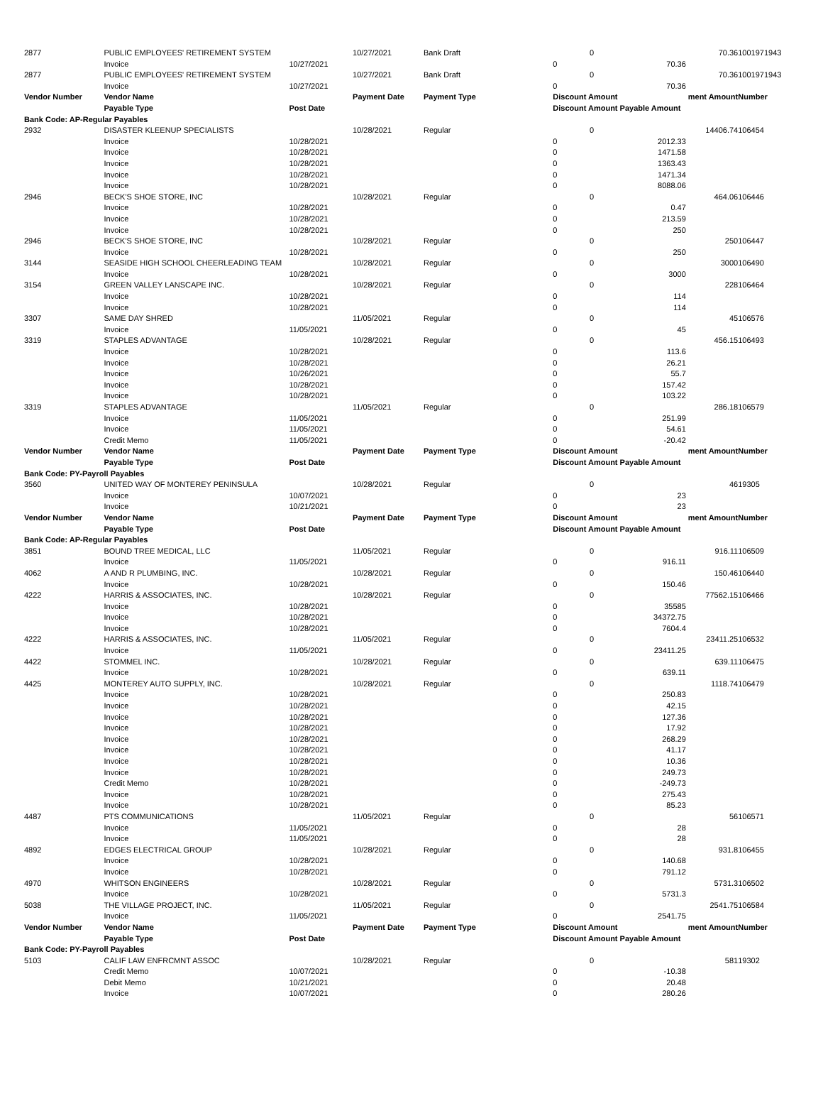| 2877 | PUBLIC EMPLOYEES' RETIREMENT SYSTEM | | 10/27/2021 | Bank Draft | 0 | | 70.36 | 1001971943 |
| | Invoice | 10/27/2021 | | | 0 | 70.36 | | |
| 2877 | PUBLIC EMPLOYEES' RETIREMENT SYSTEM | | 10/27/2021 | Bank Draft | 0 | | 70.36 | 1001971943 |
| | Invoice | 10/27/2021 | | | 0 | 70.36 | | |
| Vendor Number | Vendor Name | | Payment Date | Payment Type | Discount Amount | | ment Amount | Number |
| | Payable Type | Post Date | | | Discount Amount Payable Amount | | | |
| Bank Code: AP-Regular Payables | | | | | | | | |
| 2932 | DISASTER KLEENUP SPECIALISTS | | 10/28/2021 | Regular | 0 | | 14406.74 | 106454 |
| | Invoice | 10/28/2021 | | | 0 | 2012.33 | | |
| | Invoice | 10/28/2021 | | | 0 | 1471.58 | | |
| | Invoice | 10/28/2021 | | | 0 | 1363.43 | | |
| | Invoice | 10/28/2021 | | | 0 | 1471.34 | | |
| | Invoice | 10/28/2021 | | | 0 | 8088.06 | | |
| 2946 | BECK'S SHOE STORE, INC | | 10/28/2021 | Regular | 0 | | 464.06 | 106446 |
| | Invoice | 10/28/2021 | | | 0 | 0.47 | | |
| | Invoice | 10/28/2021 | | | 0 | 213.59 | | |
| | Invoice | 10/28/2021 | | | 0 | 250 | | |
| 2946 | BECK'S SHOE STORE, INC | | 10/28/2021 | Regular | 0 | | 250 | 106447 |
| | Invoice | 10/28/2021 | | | 0 | 250 | | |
| 3144 | SEASIDE HIGH SCHOOL CHEERLEADING TEAM | | 10/28/2021 | Regular | 0 | | 3000 | 106490 |
| | Invoice | 10/28/2021 | | | 0 | 3000 | | |
| 3154 | GREEN VALLEY LANSCAPE INC. | | 10/28/2021 | Regular | 0 | | 228 | 106464 |
| | Invoice | 10/28/2021 | | | 0 | 114 | | |
| | Invoice | 10/28/2021 | | | 0 | 114 | | |
| 3307 | SAME DAY SHRED | | 11/05/2021 | Regular | 0 | | 45 | 106576 |
| | Invoice | 11/05/2021 | | | 0 | 45 | | |
| 3319 | STAPLES ADVANTAGE | | 10/28/2021 | Regular | 0 | | 456.15 | 106493 |
| | Invoice | 10/28/2021 | | | 0 | 113.6 | | |
| | Invoice | 10/28/2021 | | | 0 | 26.21 | | |
| | Invoice | 10/26/2021 | | | 0 | 55.7 | | |
| | Invoice | 10/28/2021 | | | 0 | 157.42 | | |
| | Invoice | 10/28/2021 | | | 0 | 103.22 | | |
| 3319 | STAPLES ADVANTAGE | | 11/05/2021 | Regular | 0 | | 286.18 | 106579 |
| | Invoice | 11/05/2021 | | | 0 | 251.99 | | |
| | Invoice | 11/05/2021 | | | 0 | 54.61 | | |
| | Credit Memo | 11/05/2021 | | | 0 | -20.42 | | |
| Vendor Number | Vendor Name | | Payment Date | Payment Type | Discount Amount | | ment Amount | Number |
| | Payable Type | Post Date | | | Discount Amount Payable Amount | | | |
| Bank Code: PY-Payroll Payables | | | | | | | | |
| 3560 | UNITED WAY OF MONTEREY PENINSULA | | 10/28/2021 | Regular | 0 | | 46 | 19305 |
| | Invoice | 10/07/2021 | | | 0 | 23 | | |
| | Invoice | 10/21/2021 | | | 0 | 23 | | |
| Vendor Number | Vendor Name | | Payment Date | Payment Type | Discount Amount | | ment Amount | Number |
| | Payable Type | Post Date | | | Discount Amount Payable Amount | | | |
| Bank Code: AP-Regular Payables | | | | | | | | |
| 3851 | BOUND TREE MEDICAL, LLC | | 11/05/2021 | Regular | 0 | | 916.11 | 106509 |
| | Invoice | 11/05/2021 | | | 0 | 916.11 | | |
| 4062 | A AND R PLUMBING, INC. | | 10/28/2021 | Regular | 0 | | 150.46 | 106440 |
| | Invoice | 10/28/2021 | | | 0 | 150.46 | | |
| 4222 | HARRIS & ASSOCIATES, INC. | | 10/28/2021 | Regular | 0 | | 77562.15 | 106466 |
| | Invoice | 10/28/2021 | | | 0 | 35585 | | |
| | Invoice | 10/28/2021 | | | 0 | 34372.75 | | |
| | Invoice | 10/28/2021 | | | 0 | 7604.4 | | |
| 4222 | HARRIS & ASSOCIATES, INC. | | 11/05/2021 | Regular | 0 | | 23411.25 | 106532 |
| | Invoice | 11/05/2021 | | | 0 | 23411.25 | | |
| 4422 | STOMMEL INC. | | 10/28/2021 | Regular | 0 | | 639.11 | 106475 |
| | Invoice | 10/28/2021 | | | 0 | 639.11 | | |
| 4425 | MONTEREY AUTO SUPPLY, INC. | | 10/28/2021 | Regular | 0 | | 1118.74 | 106479 |
| | Invoice | 10/28/2021 | | | 0 | 250.83 | | |
| | Invoice | 10/28/2021 | | | 0 | 42.15 | | |
| | Invoice | 10/28/2021 | | | 0 | 127.36 | | |
| | Invoice | 10/28/2021 | | | 0 | 17.92 | | |
| | Invoice | 10/28/2021 | | | 0 | 268.29 | | |
| | Invoice | 10/28/2021 | | | 0 | 41.17 | | |
| | Invoice | 10/28/2021 | | | 0 | 10.36 | | |
| | Invoice | 10/28/2021 | | | 0 | 249.73 | | |
| | Credit Memo | 10/28/2021 | | | 0 | -249.73 | | |
| | Invoice | 10/28/2021 | | | 0 | 275.43 | | |
| | Invoice | 10/28/2021 | | | 0 | 85.23 | | |
| 4487 | PTS COMMUNICATIONS | | 11/05/2021 | Regular | 0 | | 56 | 106571 |
| | Invoice | 11/05/2021 | | | 0 | 28 | | |
| | Invoice | 11/05/2021 | | | 0 | 28 | | |
| 4892 | EDGES ELECTRICAL GROUP | | 10/28/2021 | Regular | 0 | | 931.8 | 106455 |
| | Invoice | 10/28/2021 | | | 0 | 140.68 | | |
| | Invoice | 10/28/2021 | | | 0 | 791.12 | | |
| 4970 | WHITSON ENGINEERS | | 10/28/2021 | Regular | 0 | | 5731.3 | 106502 |
| | Invoice | 10/28/2021 | | | 0 | 5731.3 | | |
| 5038 | THE VILLAGE PROJECT, INC. | | 11/05/2021 | Regular | 0 | | 2541.75 | 106584 |
| | Invoice | 11/05/2021 | | | 0 | 2541.75 | | |
| Vendor Number | Vendor Name | | Payment Date | Payment Type | Discount Amount | | ment Amount | Number |
| | Payable Type | Post Date | | | Discount Amount Payable Amount | | | |
| Bank Code: PY-Payroll Payables | | | | | | | | |
| 5103 | CALIF LAW ENFRCMNT ASSOC | | 10/28/2021 | Regular | 0 | | 581 | 19302 |
| | Credit Memo | 10/07/2021 | | | 0 | -10.38 | | |
| | Debit Memo | 10/21/2021 | | | 0 | 20.48 | | |
| | Invoice | 10/07/2021 | | | 0 | 280.26 | | |